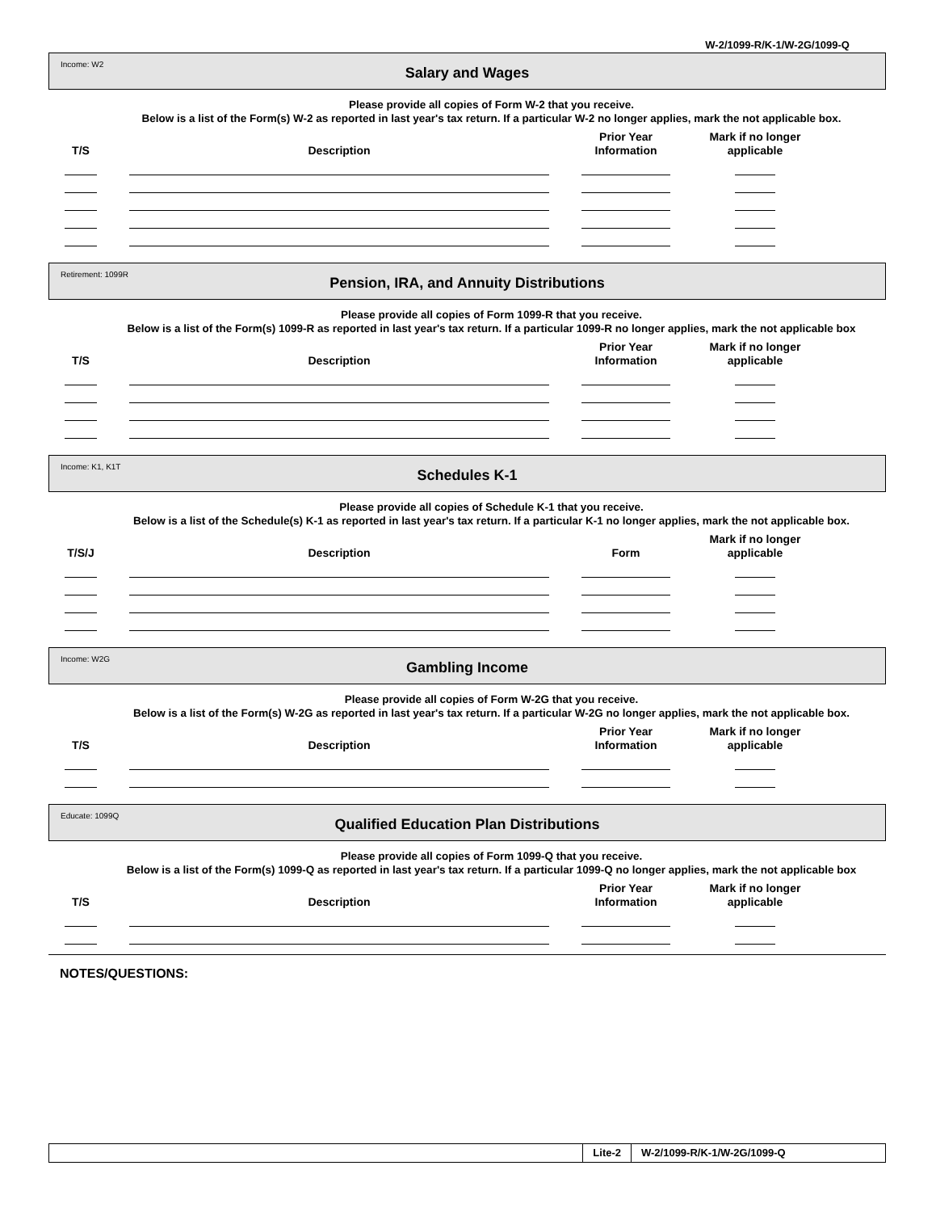W-2/1099-R/K-1/W-2G/1099-Q
Income: W2
Salary and Wages
Please provide all copies of Form W-2 that you receive.
Below is a list of the Form(s) W-2 as reported in last year's tax return. If a particular W-2 no longer applies, mark the not applicable box.
| T/S | Description | Prior Year Information | Mark if no longer applicable |
| --- | --- | --- | --- |
Retirement: 1099R
Pension, IRA, and Annuity Distributions
Please provide all copies of Form 1099-R that you receive.
Below is a list of the Form(s) 1099-R as reported in last year's tax return. If a particular 1099-R no longer applies, mark the not applicable box
| T/S | Description | Prior Year Information | Mark if no longer applicable |
| --- | --- | --- | --- |
Income: K1, K1T
Schedules K-1
Please provide all copies of Schedule K-1 that you receive.
Below is a list of the Schedule(s) K-1 as reported in last year's tax return. If a particular K-1 no longer applies, mark the not applicable box.
| T/S/J | Description | Form | Mark if no longer applicable |
| --- | --- | --- | --- |
Income: W2G
Gambling Income
Please provide all copies of Form W-2G that you receive.
Below is a list of the Form(s) W-2G as reported in last year's tax return. If a particular W-2G no longer applies, mark the not applicable box.
| T/S | Description | Prior Year Information | Mark if no longer applicable |
| --- | --- | --- | --- |
Educate: 1099Q
Qualified Education Plan Distributions
Please provide all copies of Form 1099-Q that you receive.
Below is a list of the Form(s) 1099-Q as reported in last year's tax return. If a particular 1099-Q no longer applies, mark the not applicable box
| T/S | Description | Prior Year Information | Mark if no longer applicable |
| --- | --- | --- | --- |
NOTES/QUESTIONS:
Lite-2 W-2/1099-R/K-1/W-2G/1099-Q